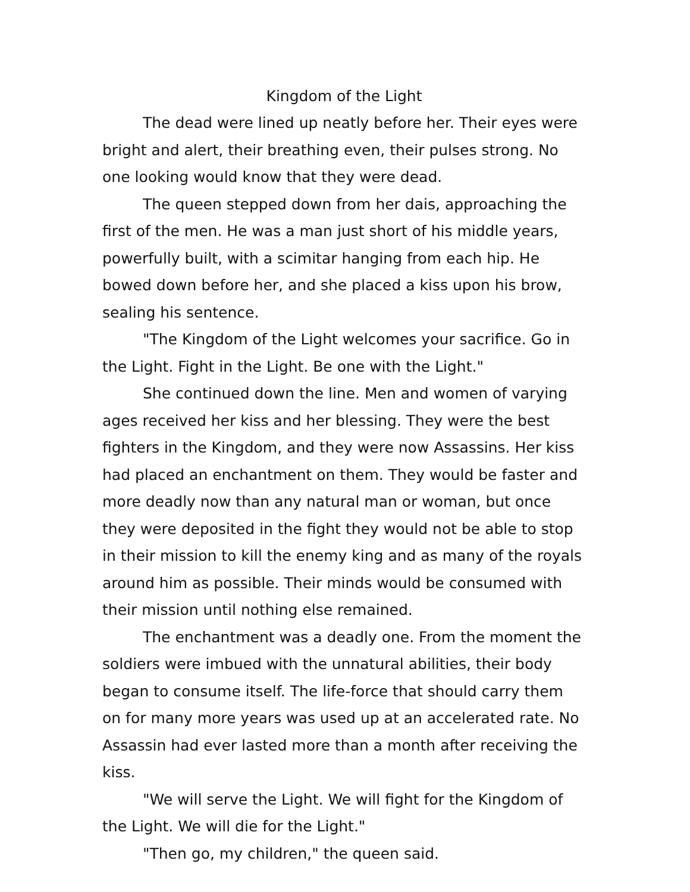Kingdom of the Light
The dead were lined up neatly before her. Their eyes were bright and alert, their breathing even, their pulses strong. No one looking would know that they were dead.
The queen stepped down from her dais, approaching the first of the men. He was a man just short of his middle years, powerfully built, with a scimitar hanging from each hip. He bowed down before her, and she placed a kiss upon his brow, sealing his sentence.
"The Kingdom of the Light welcomes your sacrifice. Go in the Light. Fight in the Light. Be one with the Light."
She continued down the line. Men and women of varying ages received her kiss and her blessing. They were the best fighters in the Kingdom, and they were now Assassins. Her kiss had placed an enchantment on them. They would be faster and more deadly now than any natural man or woman, but once they were deposited in the fight they would not be able to stop in their mission to kill the enemy king and as many of the royals around him as possible. Their minds would be consumed with their mission until nothing else remained.
The enchantment was a deadly one. From the moment the soldiers were imbued with the unnatural abilities, their body began to consume itself. The life-force that should carry them on for many more years was used up at an accelerated rate. No Assassin had ever lasted more than a month after receiving the kiss.
"We will serve the Light. We will fight for the Kingdom of the Light. We will die for the Light."
"Then go, my children," the queen said.